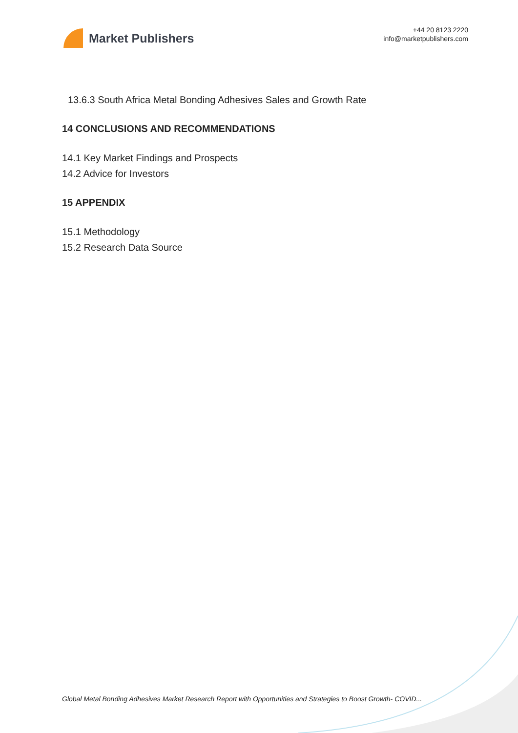Market Publishers
+44 20 8123 2220
info@marketpublishers.com
13.6.3 South Africa Metal Bonding Adhesives Sales and Growth Rate
14 CONCLUSIONS AND RECOMMENDATIONS
14.1 Key Market Findings and Prospects
14.2 Advice for Investors
15 APPENDIX
15.1 Methodology
15.2 Research Data Source
Global Metal Bonding Adhesives Market Research Report with Opportunities and Strategies to Boost Growth- COVID...